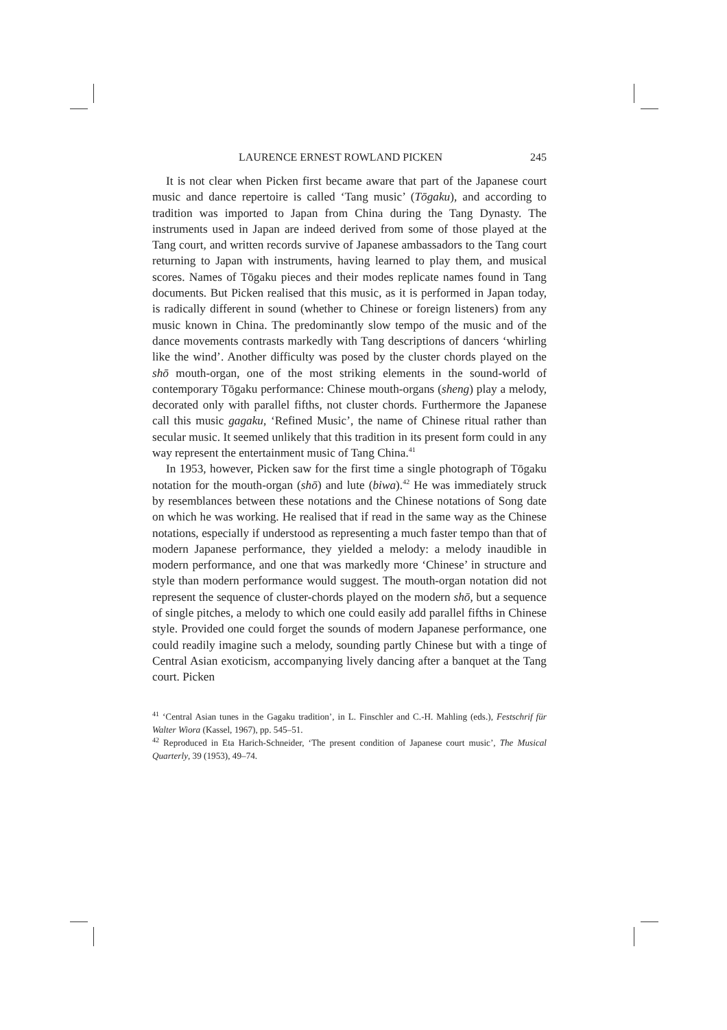LAURENCE ERNEST ROWLAND PICKEN 245
It is not clear when Picken first became aware that part of the Japanese court music and dance repertoire is called ‘Tang music’ (Tōgaku), and according to tradition was imported to Japan from China during the Tang Dynasty. The instruments used in Japan are indeed derived from some of those played at the Tang court, and written records survive of Japanese ambassadors to the Tang court returning to Japan with instruments, having learned to play them, and musical scores. Names of Tōgaku pieces and their modes replicate names found in Tang documents. But Picken realised that this music, as it is performed in Japan today, is radically different in sound (whether to Chinese or foreign listeners) from any music known in China. The predominantly slow tempo of the music and of the dance movements contrasts markedly with Tang descriptions of dancers ‘whirling like the wind’. Another difficulty was posed by the cluster chords played on the shō mouth-organ, one of the most striking elements in the sound-world of contemporary Tōgaku performance: Chinese mouth-organs (sheng) play a melody, decorated only with parallel fifths, not cluster chords. Furthermore the Japanese call this music gagaku, ‘Refined Music’, the name of Chinese ritual rather than secular music. It seemed unlikely that this tradition in its present form could in any way represent the entertainment music of Tang China.<sup>41</sup>
In 1953, however, Picken saw for the first time a single photograph of Tōgaku notation for the mouth-organ (shō) and lute (biwa).<sup>42</sup> He was immediately struck by resemblances between these notations and the Chinese notations of Song date on which he was working. He realised that if read in the same way as the Chinese notations, especially if understood as representing a much faster tempo than that of modern Japanese performance, they yielded a melody: a melody inaudible in modern performance, and one that was markedly more ‘Chinese’ in structure and style than modern performance would suggest. The mouth-organ notation did not represent the sequence of cluster-chords played on the modern shō, but a sequence of single pitches, a melody to which one could easily add parallel fifths in Chinese style. Provided one could forget the sounds of modern Japanese performance, one could readily imagine such a melody, sounding partly Chinese but with a tinge of Central Asian exoticism, accompanying lively dancing after a banquet at the Tang court. Picken
<sup>41</sup> ‘Central Asian tunes in the Gagaku tradition’, in L. Finschler and C.-H. Mahling (eds.), Festschrif für Walter Wiora (Kassel, 1967), pp. 545–51.
<sup>42</sup> Reproduced in Eta Harich-Schneider, ‘The present condition of Japanese court music’, The Musical Quarterly, 39 (1953), 49–74.